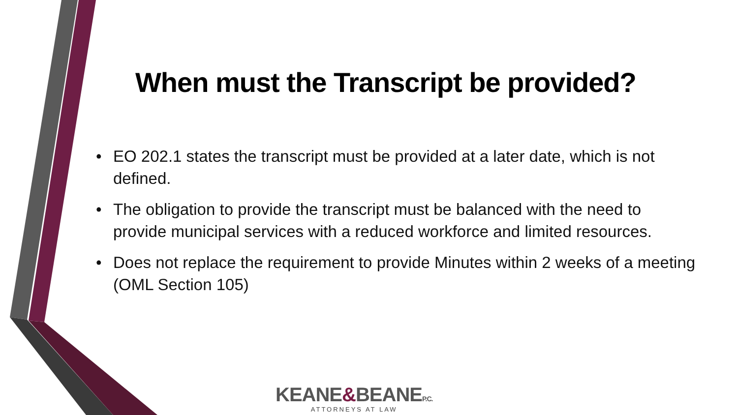When must the Transcript be provided?
• EO 202.1 states the transcript must be provided at a later date, which is not defined.
• The obligation to provide the transcript must be balanced with the need to provide municipal services with a reduced workforce and limited resources.
• Does not replace the requirement to provide Minutes within 2 weeks of a meeting (OML Section 105)
KEANE&BEANEP.C.
ATTORNEYS AT LAW